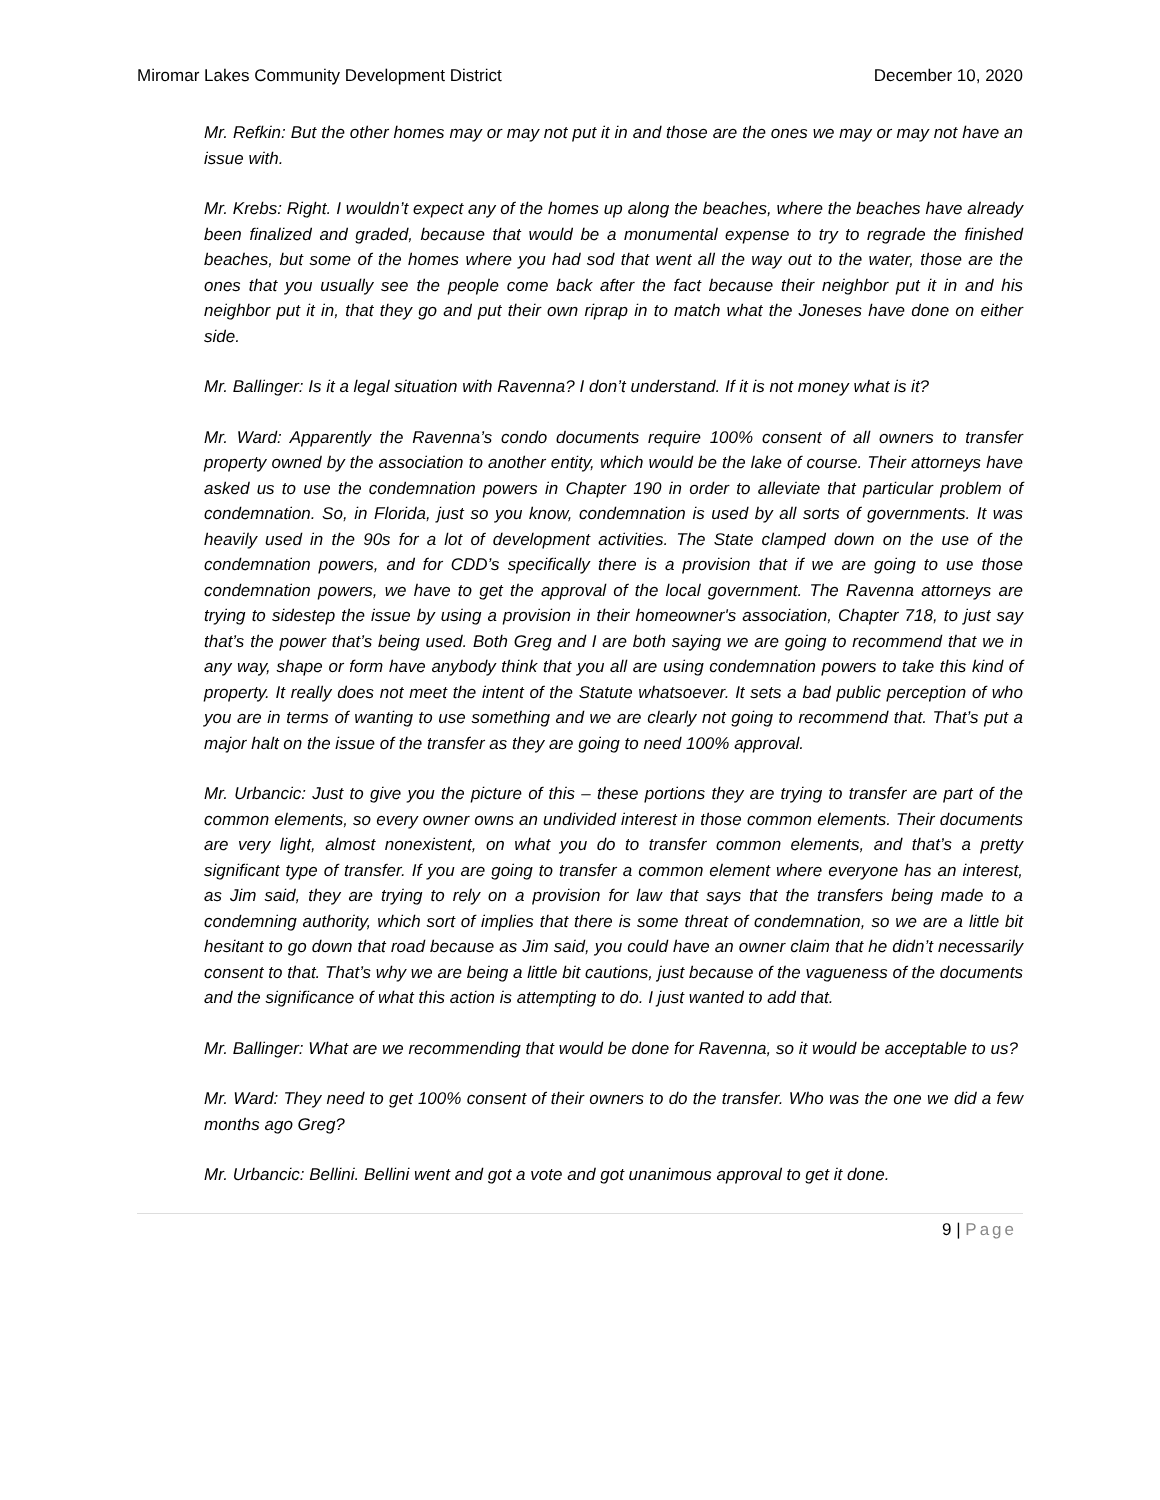Miromar Lakes Community Development District December 10, 2020
Mr. Refkin: But the other homes may or may not put it in and those are the ones we may or may not have an issue with.
Mr. Krebs: Right. I wouldn’t expect any of the homes up along the beaches, where the beaches have already been finalized and graded, because that would be a monumental expense to try to regrade the finished beaches, but some of the homes where you had sod that went all the way out to the water, those are the ones that you usually see the people come back after the fact because their neighbor put it in and his neighbor put it in, that they go and put their own riprap in to match what the Joneses have done on either side.
Mr. Ballinger: Is it a legal situation with Ravenna? I don’t understand. If it is not money what is it?
Mr. Ward: Apparently the Ravenna’s condo documents require 100% consent of all owners to transfer property owned by the association to another entity, which would be the lake of course. Their attorneys have asked us to use the condemnation powers in Chapter 190 in order to alleviate that particular problem of condemnation. So, in Florida, just so you know, condemnation is used by all sorts of governments. It was heavily used in the 90s for a lot of development activities. The State clamped down on the use of the condemnation powers, and for CDD’s specifically there is a provision that if we are going to use those condemnation powers, we have to get the approval of the local government. The Ravenna attorneys are trying to sidestep the issue by using a provision in their homeowner's association, Chapter 718, to just say that’s the power that’s being used. Both Greg and I are both saying we are going to recommend that we in any way, shape or form have anybody think that you all are using condemnation powers to take this kind of property. It really does not meet the intent of the Statute whatsoever. It sets a bad public perception of who you are in terms of wanting to use something and we are clearly not going to recommend that. That’s put a major halt on the issue of the transfer as they are going to need 100% approval.
Mr. Urbancic: Just to give you the picture of this – these portions they are trying to transfer are part of the common elements, so every owner owns an undivided interest in those common elements. Their documents are very light, almost nonexistent, on what you do to transfer common elements, and that’s a pretty significant type of transfer. If you are going to transfer a common element where everyone has an interest, as Jim said, they are trying to rely on a provision for law that says that the transfers being made to a condemning authority, which sort of implies that there is some threat of condemnation, so we are a little bit hesitant to go down that road because as Jim said, you could have an owner claim that he didn’t necessarily consent to that. That’s why we are being a little bit cautions, just because of the vagueness of the documents and the significance of what this action is attempting to do. I just wanted to add that.
Mr. Ballinger: What are we recommending that would be done for Ravenna, so it would be acceptable to us?
Mr. Ward: They need to get 100% consent of their owners to do the transfer. Who was the one we did a few months ago Greg?
Mr. Urbancic: Bellini. Bellini went and got a vote and got unanimous approval to get it done.
9 | Page